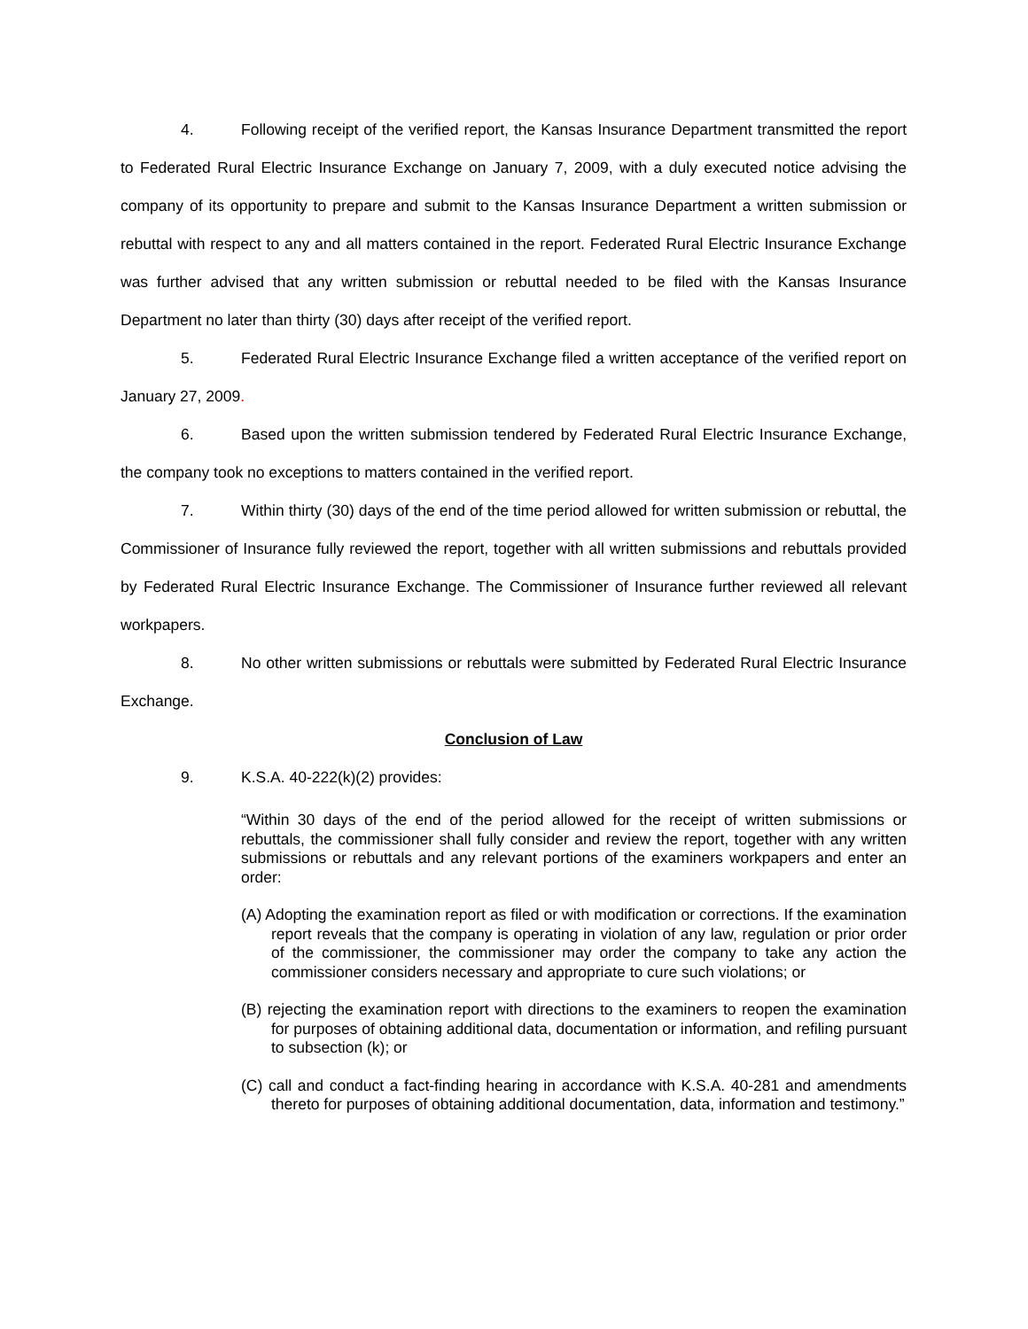4. Following receipt of the verified report, the Kansas Insurance Department transmitted the report to Federated Rural Electric Insurance Exchange on January 7, 2009, with a duly executed notice advising the company of its opportunity to prepare and submit to the Kansas Insurance Department a written submission or rebuttal with respect to any and all matters contained in the report. Federated Rural Electric Insurance Exchange was further advised that any written submission or rebuttal needed to be filed with the Kansas Insurance Department no later than thirty (30) days after receipt of the verified report.
5. Federated Rural Electric Insurance Exchange filed a written acceptance of the verified report on January 27, 2009.
6. Based upon the written submission tendered by Federated Rural Electric Insurance Exchange, the company took no exceptions to matters contained in the verified report.
7. Within thirty (30) days of the end of the time period allowed for written submission or rebuttal, the Commissioner of Insurance fully reviewed the report, together with all written submissions and rebuttals provided by Federated Rural Electric Insurance Exchange. The Commissioner of Insurance further reviewed all relevant workpapers.
8. No other written submissions or rebuttals were submitted by Federated Rural Electric Insurance Exchange.
Conclusion of Law
9. K.S.A. 40-222(k)(2) provides:
“Within 30 days of the end of the period allowed for the receipt of written submissions or rebuttals, the commissioner shall fully consider and review the report, together with any written submissions or rebuttals and any relevant portions of the examiners workpapers and enter an order:
(A) Adopting the examination report as filed or with modification or corrections. If the examination report reveals that the company is operating in violation of any law, regulation or prior order of the commissioner, the commissioner may order the company to take any action the commissioner considers necessary and appropriate to cure such violations; or
(B) rejecting the examination report with directions to the examiners to reopen the examination for purposes of obtaining additional data, documentation or information, and refiling pursuant to subsection (k); or
(C) call and conduct a fact-finding hearing in accordance with K.S.A. 40-281 and amendments thereto for purposes of obtaining additional documentation, data, information and testimony.”